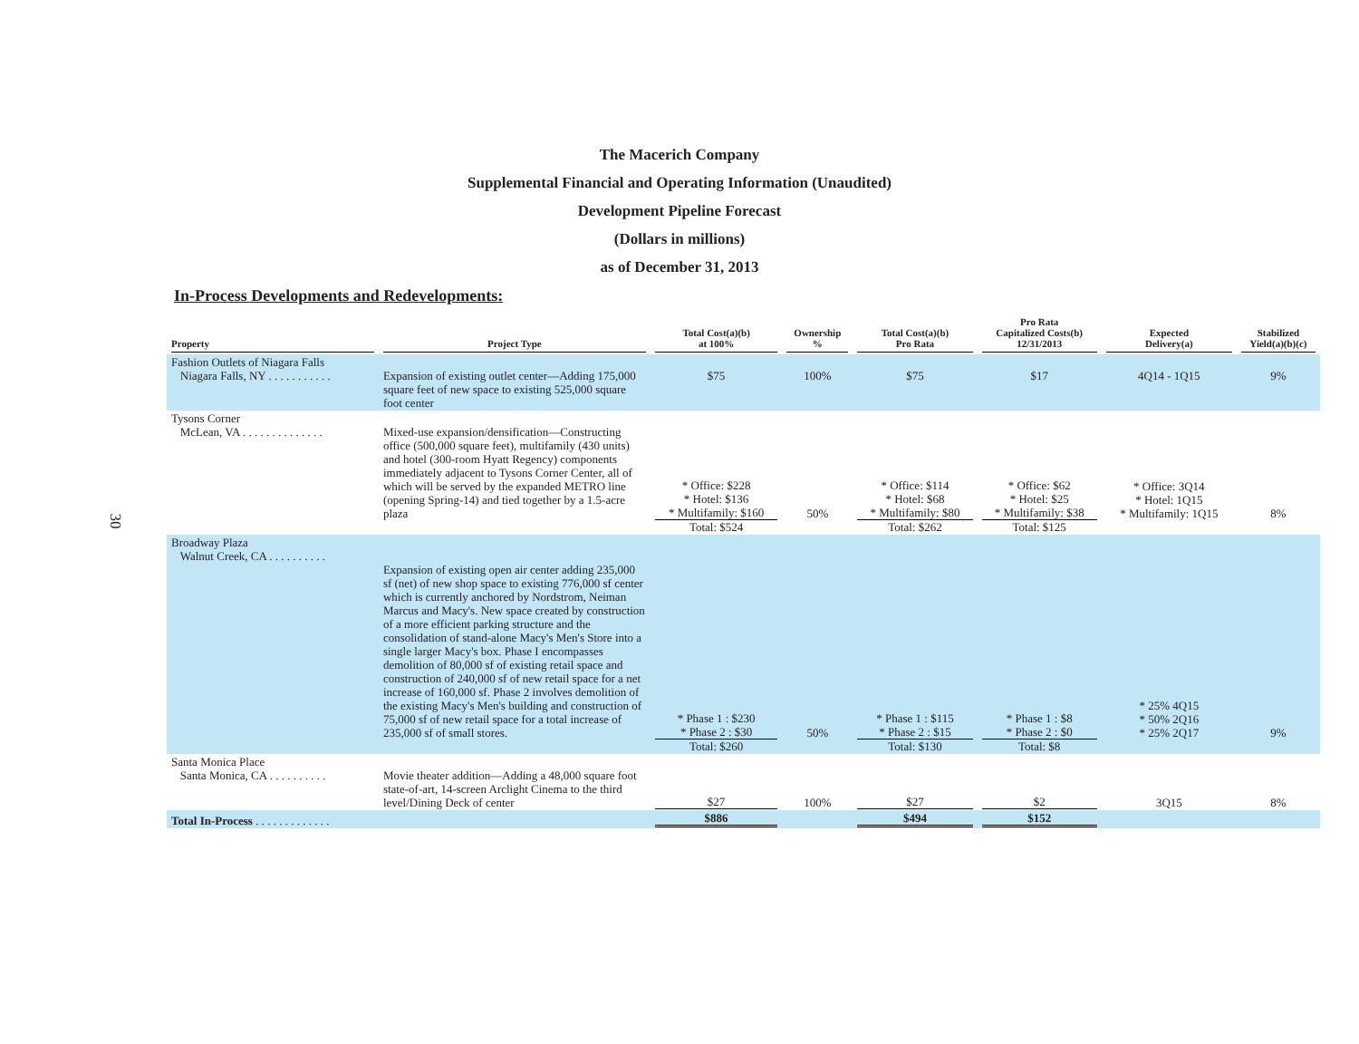The Macerich Company
Supplemental Financial and Operating Information (Unaudited)
Development Pipeline Forecast
(Dollars in millions)
as of December 31, 2013
30
In-Process Developments and Redevelopments:
| Property | Project Type | Total Cost(a)(b) at 100% | Ownership % | Total Cost(a)(b) Pro Rata | Pro Rata Capitalized Costs(b) 12/31/2013 | Expected Delivery(a) | Stabilized Yield(a)(b)(c) |
| --- | --- | --- | --- | --- | --- | --- | --- |
| Fashion Outlets of Niagara Falls Niagara Falls, NY . . . . . . . . . . . | Expansion of existing outlet center—Adding 175,000 square feet of new space to existing 525,000 square foot center | $75 | 100% | $75 | $17 | 4Q14 - 1Q15 | 9% |
| Tysons Corner McLean, VA . . . . . . . . . . . . . . | Mixed-use expansion/densification—Constructing office (500,000 square feet), multifamily (430 units) and hotel (300-room Hyatt Regency) components immediately adjacent to Tysons Corner Center, all of which will be served by the expanded METRO line (opening Spring-14) and tied together by a 1.5-acre plaza | * Office: $228 * Hotel: $136 * Multifamily: $160 Total: $524 | 50% | * Office: $114 * Hotel: $68 * Multifamily: $80 Total: $262 | * Office: $62 * Hotel: $25 * Multifamily: $38 Total: $125 | * Office: 3Q14 * Hotel: 1Q15 * Multifamily: 1Q15 | 8% |
| Broadway Plaza Walnut Creek, CA . . . . . . . . . . | Expansion of existing open air center adding 235,000 sf (net) of new shop space to existing 776,000 sf center which is currently anchored by Nordstrom, Neiman Marcus and Macy's. New space created by construction of a more efficient parking structure and the consolidation of stand-alone Macy's Men's Store into a single larger Macy's box. Phase I encompasses demolition of 80,000 sf of existing retail space and construction of 240,000 sf of new retail space for a net increase of 160,000 sf. Phase 2 involves demolition of the existing Macy's Men's building and construction of 75,000 sf of new retail space for a total increase of 235,000 sf of small stores. | * Phase 1 : $230 * Phase 2 : $30 Total: $260 | 50% | * Phase 1 : $115 * Phase 2 : $15 Total: $130 | * Phase 1 : $8 * Phase 2 : $0 Total: $8 | * 25% 4Q15 * 50% 2Q16 * 25% 2Q17 | 9% |
| Santa Monica Place Santa Monica, CA . . . . . . . . . . | Movie theater addition—Adding a 48,000 square foot state-of-art, 14-screen Arclight Cinema to the third level/Dining Deck of center | $27 | 100% | $27 | $2 | 3Q15 | 8% |
| Total In-Process . . . . . . . . . . . . . | | $886 | | $494 | $152 | | |